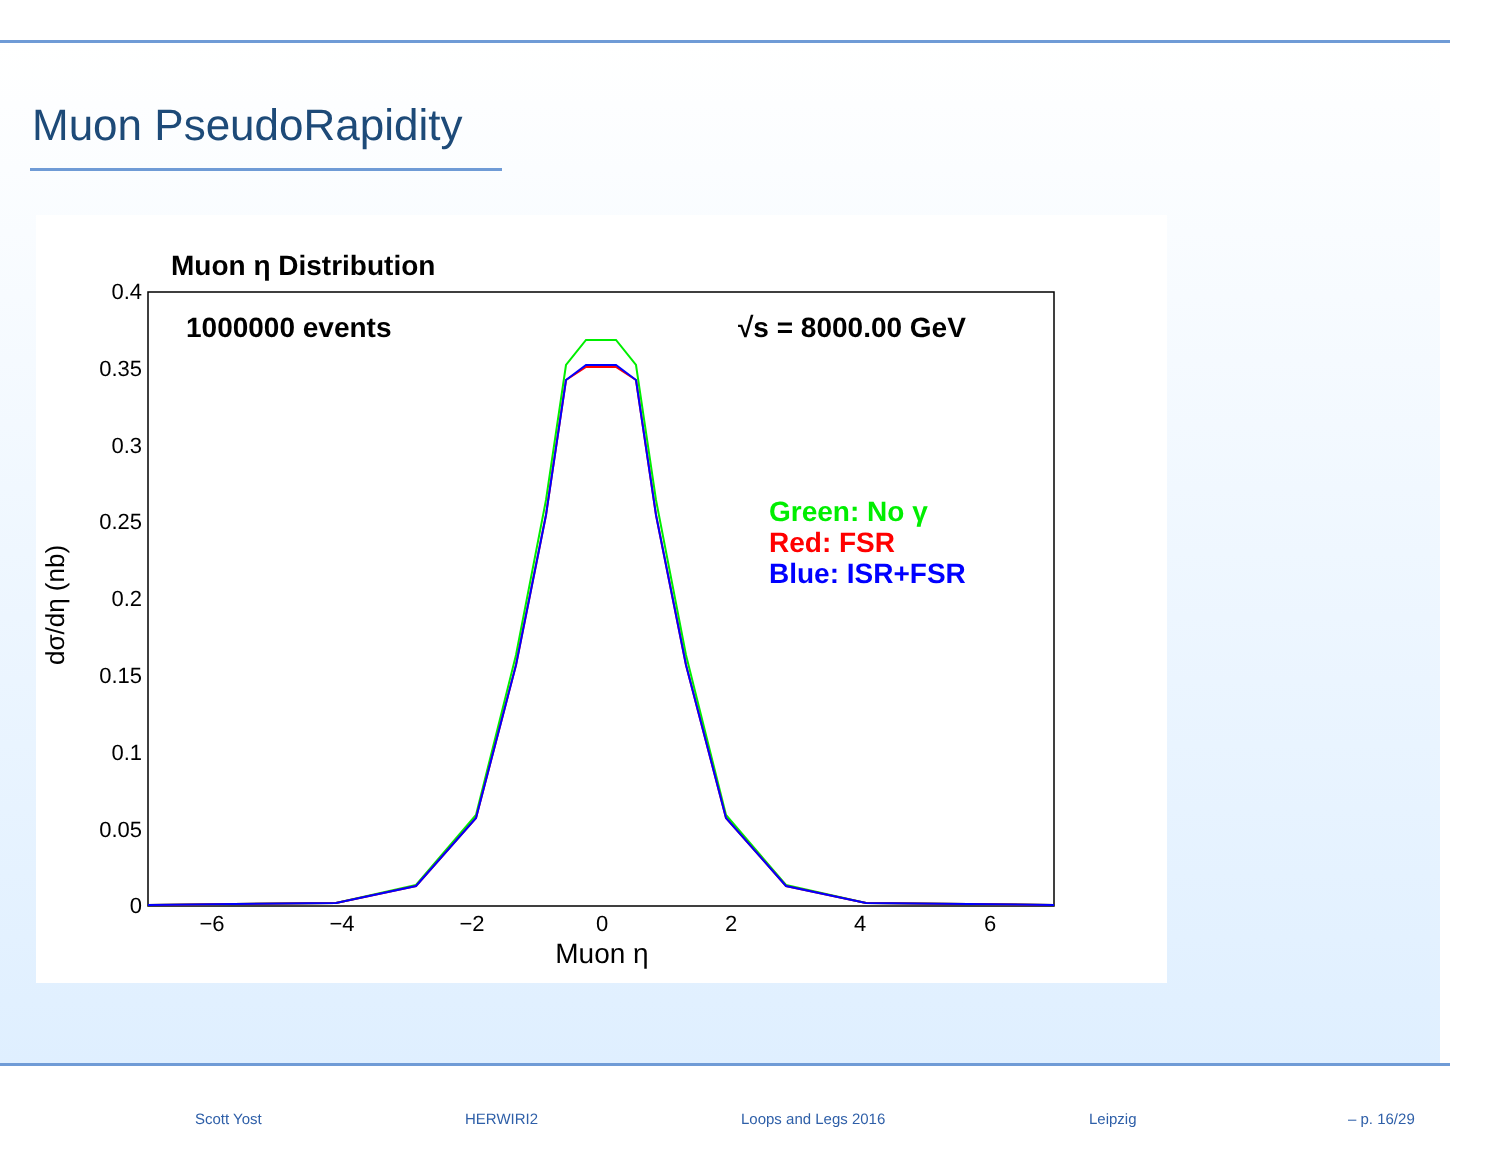Muon PseudoRapidity
Muon η Distribution
1000000 events
√s = 8000.00 GeV
Green: No γ
Red: FSR
Blue: ISR+FSR
0.4
0.35
0.3
0.25
0.2
0.15
0.1
0.05
0
−6
−4
−2
0
2
4
6
Muon η
dσ/dη (nb)
Scott Yost HERWIRI2 Loops and Legs 2016 Leipzig – p. 16/29